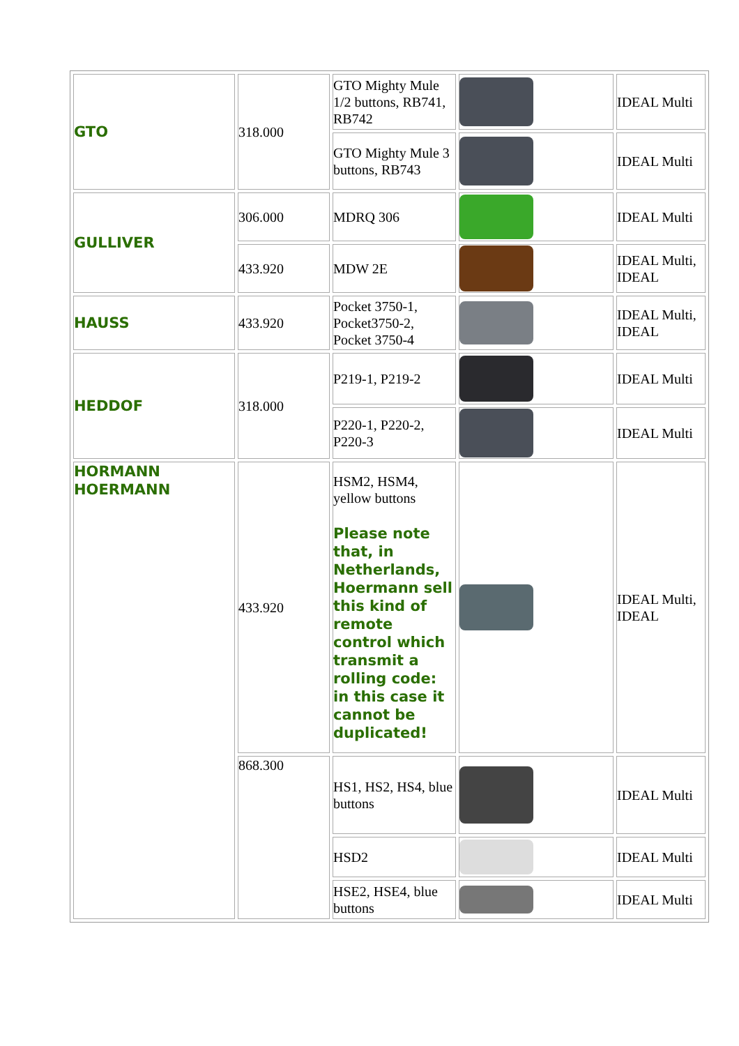| GTO | 318.000 | GTO Mighty Mule 1/2 buttons, RB741, RB742 | | IDEAL Multi |
| | | GTO Mighty Mule 3 buttons, RB743 | | IDEAL Multi |
| GULLIVER | 306.000 | MDRQ 306 | | IDEAL Multi |
| | 433.920 | MDW 2E | | IDEAL Multi, IDEAL |
| HAUSS | 433.920 | Pocket 3750-1, Pocket3750-2, Pocket 3750-4 | | IDEAL Multi, IDEAL |
| HEDDOF | 318.000 | P219-1, P219-2 | | IDEAL Multi |
| | | P220-1, P220-2, P220-3 | | IDEAL Multi |
| HORMANN HOERMANN | 433.920 | HSM2, HSM4, yellow buttons Please note that, in Netherlands, Hoermann sell this kind of remote control which transmit a rolling code: in this case it cannot be duplicated! | | IDEAL Multi, IDEAL |
| | 868.300 | HS1, HS2, HS4, blue buttons | | IDEAL Multi |
| | | HSD2 | | IDEAL Multi |
| | | HSE2, HSE4, blue buttons | | IDEAL Multi |